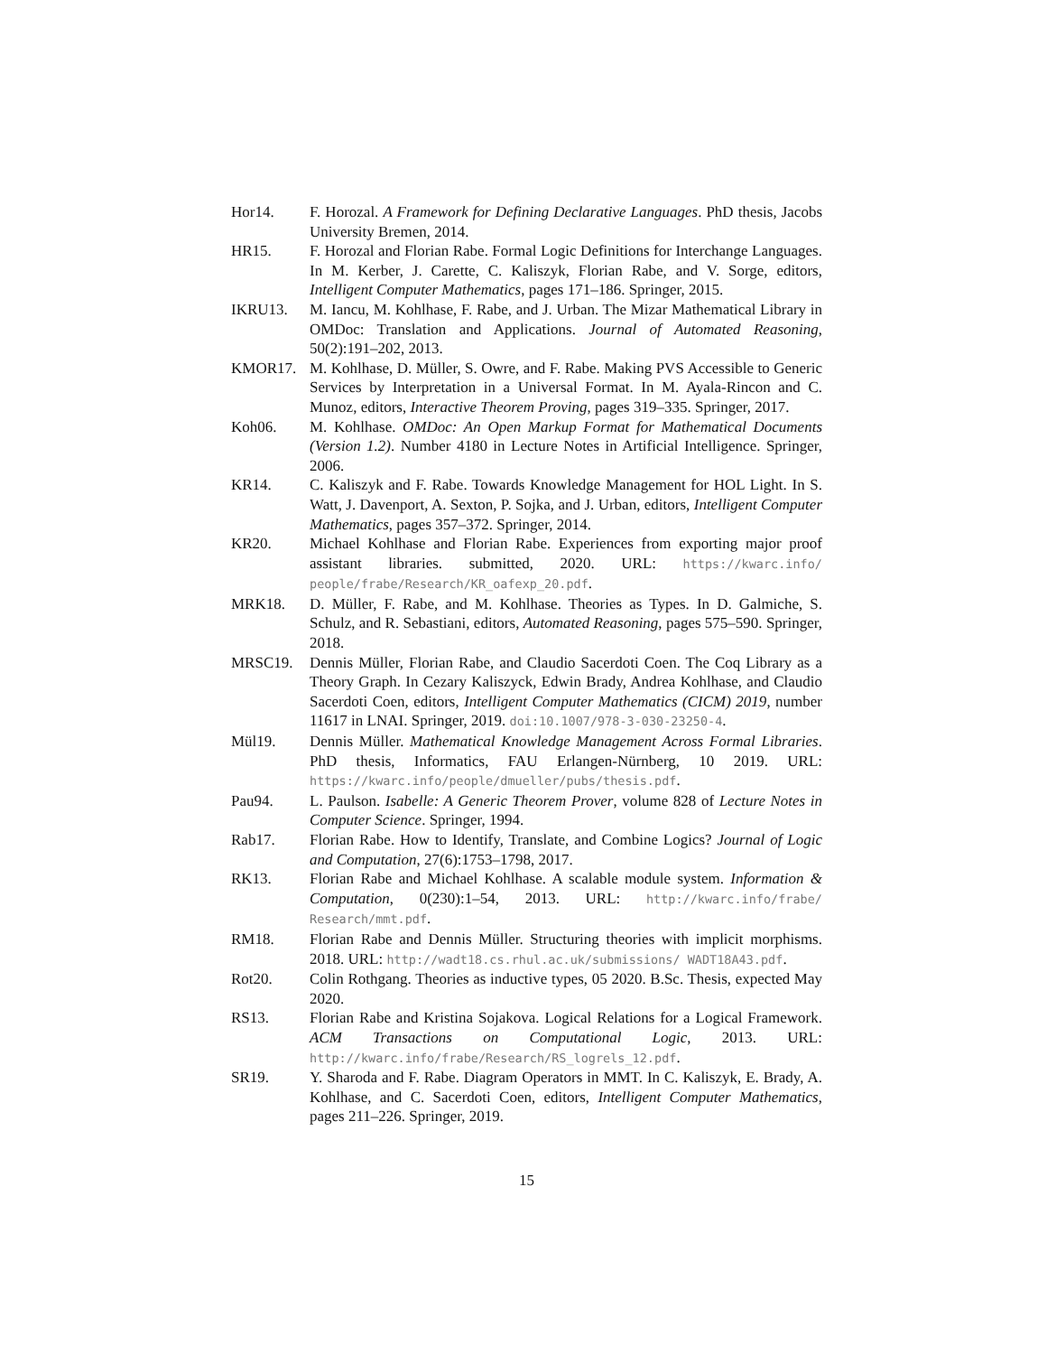Hor14. F. Horozal. A Framework for Defining Declarative Languages. PhD thesis, Jacobs University Bremen, 2014.
HR15. F. Horozal and Florian Rabe. Formal Logic Definitions for Interchange Languages. In M. Kerber, J. Carette, C. Kaliszyk, Florian Rabe, and V. Sorge, editors, Intelligent Computer Mathematics, pages 171–186. Springer, 2015.
IKRU13. M. Iancu, M. Kohlhase, F. Rabe, and J. Urban. The Mizar Mathematical Library in OMDoc: Translation and Applications. Journal of Automated Reasoning, 50(2):191–202, 2013.
KMOR17. M. Kohlhase, D. Müller, S. Owre, and F. Rabe. Making PVS Accessible to Generic Services by Interpretation in a Universal Format. In M. Ayala-Rincon and C. Munoz, editors, Interactive Theorem Proving, pages 319–335. Springer, 2017.
Koh06. M. Kohlhase. OMDoc: An Open Markup Format for Mathematical Documents (Version 1.2). Number 4180 in Lecture Notes in Artificial Intelligence. Springer, 2006.
KR14. C. Kaliszyk and F. Rabe. Towards Knowledge Management for HOL Light. In S. Watt, J. Davenport, A. Sexton, P. Sojka, and J. Urban, editors, Intelligent Computer Mathematics, pages 357–372. Springer, 2014.
KR20. Michael Kohlhase and Florian Rabe. Experiences from exporting major proof assistant libraries. submitted, 2020. URL: https://kwarc.info/ people/frabe/Research/KR_oafexp_20.pdf.
MRK18. D. Müller, F. Rabe, and M. Kohlhase. Theories as Types. In D. Galmiche, S. Schulz, and R. Sebastiani, editors, Automated Reasoning, pages 575–590. Springer, 2018.
MRSC19. Dennis Müller, Florian Rabe, and Claudio Sacerdoti Coen. The Coq Library as a Theory Graph. In Cezary Kaliszyck, Edwin Brady, Andrea Kohlhase, and Claudio Sacerdoti Coen, editors, Intelligent Computer Mathematics (CICM) 2019, number 11617 in LNAI. Springer, 2019. doi:10.1007/978-3-030-23250-4.
Mül19. Dennis Müller. Mathematical Knowledge Management Across Formal Libraries. PhD thesis, Informatics, FAU Erlangen-Nürnberg, 10 2019. URL: https://kwarc.info/people/dmueller/pubs/thesis.pdf.
Pau94. L. Paulson. Isabelle: A Generic Theorem Prover, volume 828 of Lecture Notes in Computer Science. Springer, 1994.
Rab17. Florian Rabe. How to Identify, Translate, and Combine Logics? Journal of Logic and Computation, 27(6):1753–1798, 2017.
RK13. Florian Rabe and Michael Kohlhase. A scalable module system. Information & Computation, 0(230):1–54, 2013. URL: http://kwarc.info/frabe/ Research/mmt.pdf.
RM18. Florian Rabe and Dennis Müller. Structuring theories with implicit morphisms. 2018. URL: http://wadt18.cs.rhul.ac.uk/submissions/ WADT18A43.pdf.
Rot20. Colin Rothgang. Theories as inductive types, 05 2020. B.Sc. Thesis, expected May 2020.
RS13. Florian Rabe and Kristina Sojakova. Logical Relations for a Logical Framework. ACM Transactions on Computational Logic, 2013. URL: http://kwarc.info/frabe/Research/RS_logrels_12.pdf.
SR19. Y. Sharoda and F. Rabe. Diagram Operators in MMT. In C. Kaliszyk, E. Brady, A. Kohlhase, and C. Sacerdoti Coen, editors, Intelligent Computer Mathematics, pages 211–226. Springer, 2019.
15